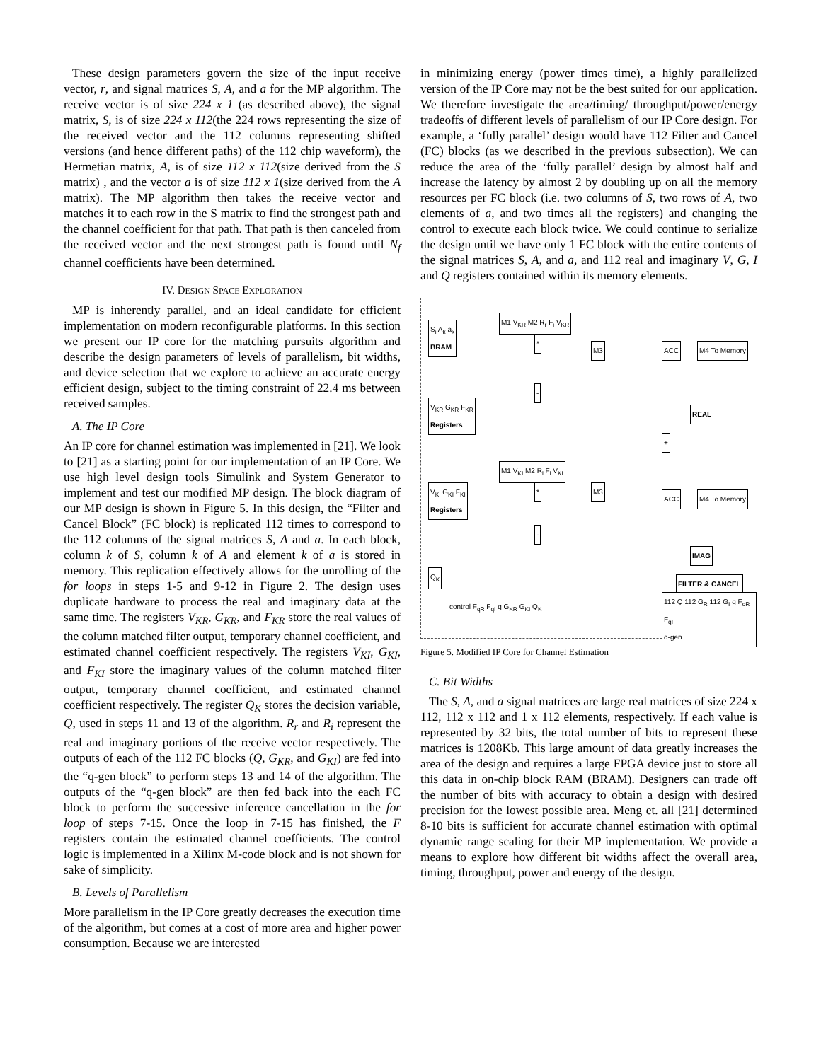These design parameters govern the size of the input receive vector, r, and signal matrices S, A, and a for the MP algorithm. The receive vector is of size 224 x 1 (as described above), the signal matrix, S, is of size 224 x 112(the 224 rows representing the size of the received vector and the 112 columns representing shifted versions (and hence different paths) of the 112 chip waveform), the Hermetian matrix, A, is of size 112 x 112(size derived from the S matrix) , and the vector a is of size 112 x 1(size derived from the A matrix). The MP algorithm then takes the receive vector and matches it to each row in the S matrix to find the strongest path and the channel coefficient for that path. That path is then canceled from the received vector and the next strongest path is found until N<sub>f</sub> channel coefficients have been determined.
IV. DESIGN SPACE EXPLORATION
MP is inherently parallel, and an ideal candidate for efficient implementation on modern reconfigurable platforms. In this section we present our IP core for the matching pursuits algorithm and describe the design parameters of levels of parallelism, bit widths, and device selection that we explore to achieve an accurate energy efficient design, subject to the timing constraint of 22.4 ms between received samples.
A. The IP Core
An IP core for channel estimation was implemented in [21]. We look to [21] as a starting point for our implementation of an IP Core. We use high level design tools Simulink and System Generator to implement and test our modified MP design. The block diagram of our MP design is shown in Figure 5. In this design, the “Filter and Cancel Block” (FC block) is replicated 112 times to correspond to the 112 columns of the signal matrices S, A and a. In each block, column k of S, column k of A and element k of a is stored in memory. This replication effectively allows for the unrolling of the for loops in steps 1-5 and 9-12 in Figure 2. The design uses duplicate hardware to process the real and imaginary data at the same time. The registers V<sub>KR</sub>, G<sub>KR</sub>, and F<sub>KR</sub> store the real values of the column matched filter output, temporary channel coefficient, and estimated channel coefficient respectively. The registers V<sub>KI</sub>, G<sub>KI</sub>, and F<sub>KI</sub> store the imaginary values of the column matched filter output, temporary channel coefficient, and estimated channel coefficient respectively. The register Q<sub>K</sub> stores the decision variable, Q, used in steps 11 and 13 of the algorithm. R<sub>r</sub> and R<sub>i</sub> represent the real and imaginary portions of the receive vector respectively. The outputs of each of the 112 FC blocks (Q, G<sub>KR</sub>, and G<sub>KI</sub>) are fed into the “q-gen block” to perform steps 13 and 14 of the algorithm. The outputs of the “q-gen block” are then fed back into the each FC block to perform the successive inference cancellation in the for loop of steps 7-15. Once the loop in 7-15 has finished, the F registers contain the estimated channel coefficients. The control logic is implemented in a Xilinx M-code block and is not shown for sake of simplicity.
B. Levels of Parallelism
More parallelism in the IP Core greatly decreases the execution time of the algorithm, but comes at a cost of more area and higher power consumption. Because we are interested
in minimizing energy (power times time), a highly parallelized version of the IP Core may not be the best suited for our application. We therefore investigate the area/timing/ throughput/power/energy tradeoffs of different levels of parallelism of our IP Core design. For example, a ‘fully parallel’ design would have 112 Filter and Cancel (FC) blocks (as we described in the previous subsection). We can reduce the area of the ‘fully parallel’ design by almost half and increase the latency by almost 2 by doubling up on all the memory resources per FC block (i.e. two columns of S, two rows of A, two elements of a, and two times all the registers) and changing the control to execute each block twice. We could continue to serialize the design until we have only 1 FC block with the entire contents of the signal matrices S, A, and a, and 112 real and imaginary V, G, I and Q registers contained within its memory elements.
S<sub>i</sub> A<sub>k</sub> a<sub>k</sub>
BRAM
V<sub>KR</sub> G<sub>KR</sub> F<sub>KR</sub>
Registers
V<sub>KI</sub> G<sub>KI</sub> F<sub>KI</sub>
Registers
Q<sub>K</sub>
M1 V<sub>KR</sub> M2 R<sub>r</sub> F<sub>i</sub> V<sub>KR</sub>
*
-
M3 ACC M4 To Memory
REAL
+
M1 V<sub>KI</sub> M2 R<sub>i</sub> F<sub>i</sub> V<sub>KI</sub>
*
-
M3
ACC M4 To Memory
IMAG
FILTER & CANCEL
control F<sub>qR</sub> F<sub>qI</sub> q G<sub>KR</sub> G<sub>KI</sub> Q<sub>K</sub>
112 Q 112 G<sub>R</sub> 112 G<sub>I</sub> q F<sub>qR</sub> F<sub>qI</sub>
q-gen
Figure 5. Modified IP Core for Channel Estimation
C. Bit Widths
The S, A, and a signal matrices are large real matrices of size 224 x 112, 112 x 112 and 1 x 112 elements, respectively. If each value is represented by 32 bits, the total number of bits to represent these matrices is 1208Kb. This large amount of data greatly increases the area of the design and requires a large FPGA device just to store all this data in on-chip block RAM (BRAM). Designers can trade off the number of bits with accuracy to obtain a design with desired precision for the lowest possible area. Meng et. all [21] determined 8-10 bits is sufficient for accurate channel estimation with optimal dynamic range scaling for their MP implementation. We provide a means to explore how different bit widths affect the overall area, timing, throughput, power and energy of the design.